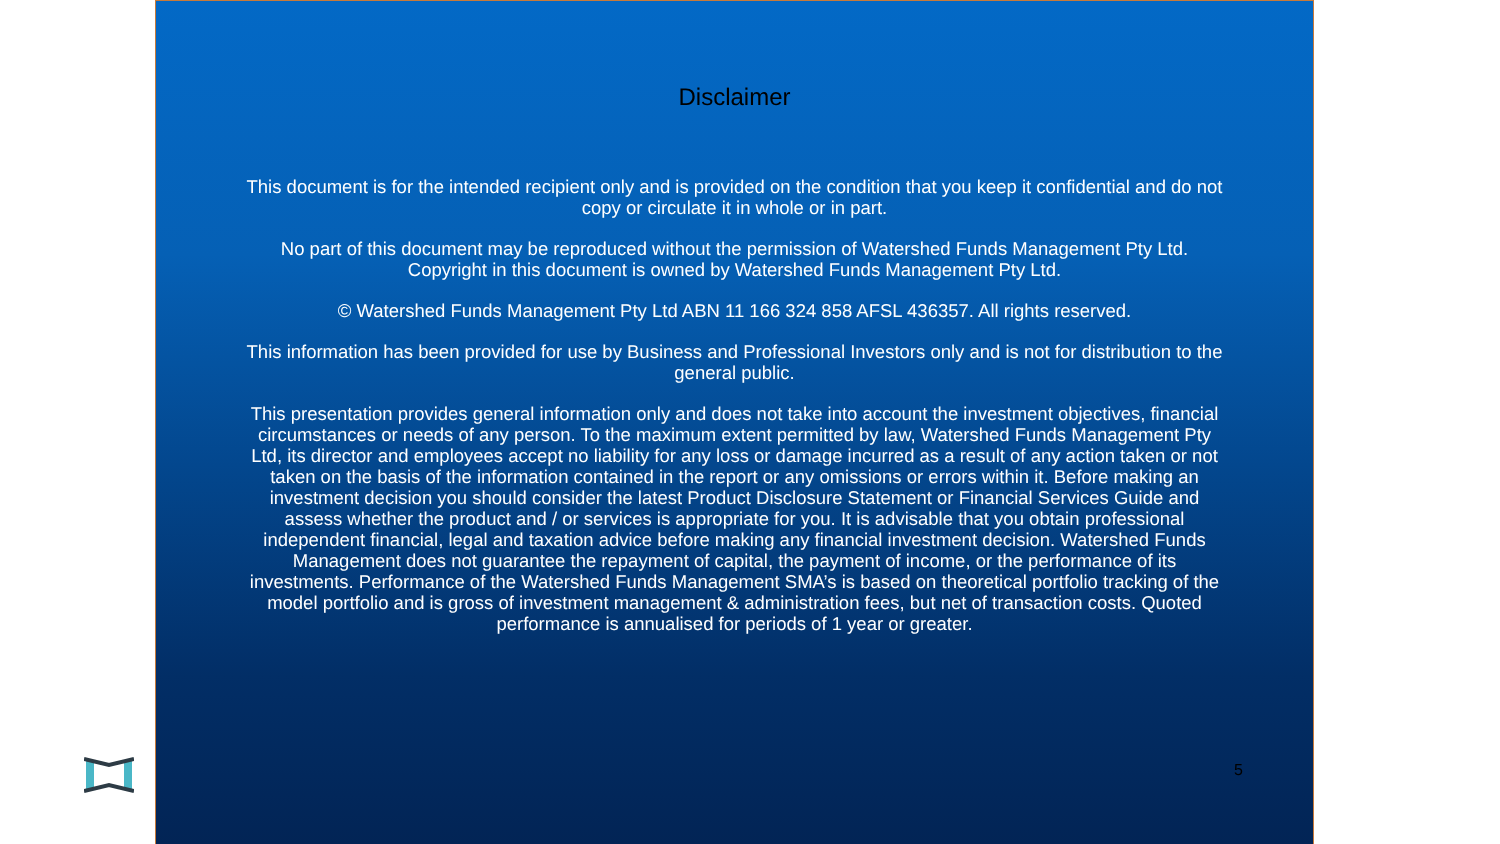Disclaimer
This document is for the intended recipient only and is provided on the condition that you keep it confidential and do not copy or circulate it in whole or in part.
No part of this document may be reproduced without the permission of Watershed Funds Management Pty Ltd. Copyright in this document is owned by Watershed Funds Management Pty Ltd.
© Watershed Funds Management Pty Ltd ABN 11 166 324 858 AFSL 436357. All rights reserved.
This information has been provided for use by Business and Professional Investors only and is not for distribution to the general public.
This presentation provides general information only and does not take into account the investment objectives, financial circumstances or needs of any person. To the maximum extent permitted by law, Watershed Funds Management Pty Ltd, its director and employees accept no liability for any loss or damage incurred as a result of any action taken or not taken on the basis of the information contained in the report or any omissions or errors within it. Before making an investment decision you should consider the latest Product Disclosure Statement or Financial Services Guide and assess whether the product and / or services is appropriate for you. It is advisable that you obtain professional independent financial, legal and taxation advice before making any financial investment decision. Watershed Funds Management does not guarantee the repayment of capital, the payment of income, or the performance of its investments. Performance of the Watershed Funds Management SMA’s is based on theoretical portfolio tracking of the model portfolio and is gross of investment management & administration fees, but net of transaction costs. Quoted performance is annualised for periods of 1 year or greater.
5